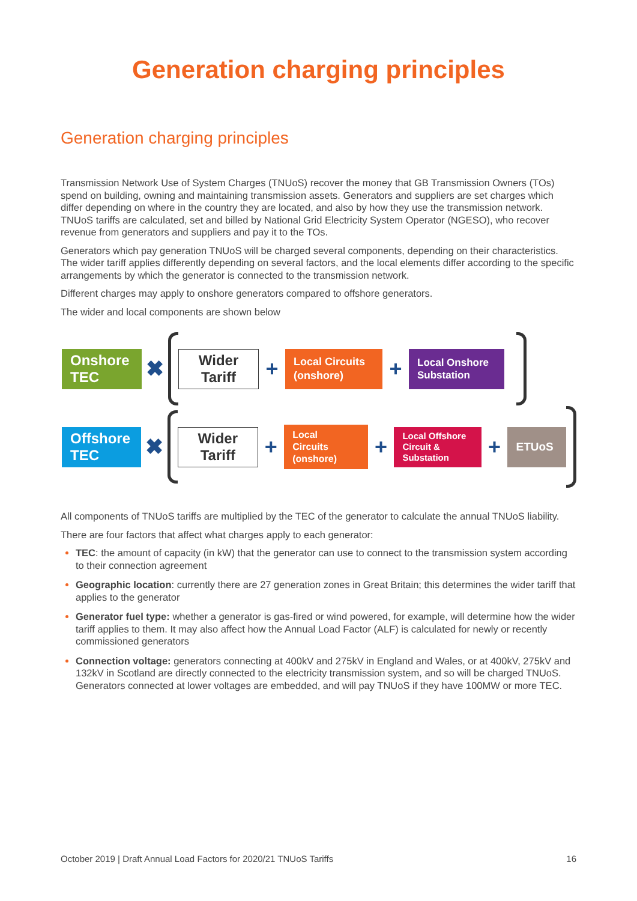Generation charging principles
Generation charging principles
Transmission Network Use of System Charges (TNUoS) recover the money that GB Transmission Owners (TOs) spend on building, owning and maintaining transmission assets. Generators and suppliers are set charges which differ depending on where in the country they are located, and also by how they use the transmission network. TNUoS tariffs are calculated, set and billed by National Grid Electricity System Operator (NGESO), who recover revenue from generators and suppliers and pay it to the TOs.
Generators which pay generation TNUoS will be charged several components, depending on their characteristics. The wider tariff applies differently depending on several factors, and the local elements differ according to the specific arrangements by which the generator is connected to the transmission network.
Different charges may apply to onshore generators compared to offshore generators.
The wider and local components are shown below
Onshore
TEC
✖
Wider
Tariff
+
Local Circuits
(onshore)
+
Local Onshore
Substation
Offshore
TEC
✖
Wider
Tariff
+
Local
Circuits
(onshore)
+
Local Offshore
Circuit &
Substation
+
ETUoS
All components of TNUoS tariffs are multiplied by the TEC of the generator to calculate the annual TNUoS liability.
There are four factors that affect what charges apply to each generator:
TEC: the amount of capacity (in kW) that the generator can use to connect to the transmission system according to their connection agreement
Geographic location: currently there are 27 generation zones in Great Britain; this determines the wider tariff that applies to the generator
Generator fuel type: whether a generator is gas-fired or wind powered, for example, will determine how the wider tariff applies to them. It may also affect how the Annual Load Factor (ALF) is calculated for newly or recently commissioned generators
Connection voltage: generators connecting at 400kV and 275kV in England and Wales, or at 400kV, 275kV and 132kV in Scotland are directly connected to the electricity transmission system, and so will be charged TNUoS. Generators connected at lower voltages are embedded, and will pay TNUoS if they have 100MW or more TEC.
October 2019 | Draft Annual Load Factors for 2020/21 TNUoS Tariffs 16